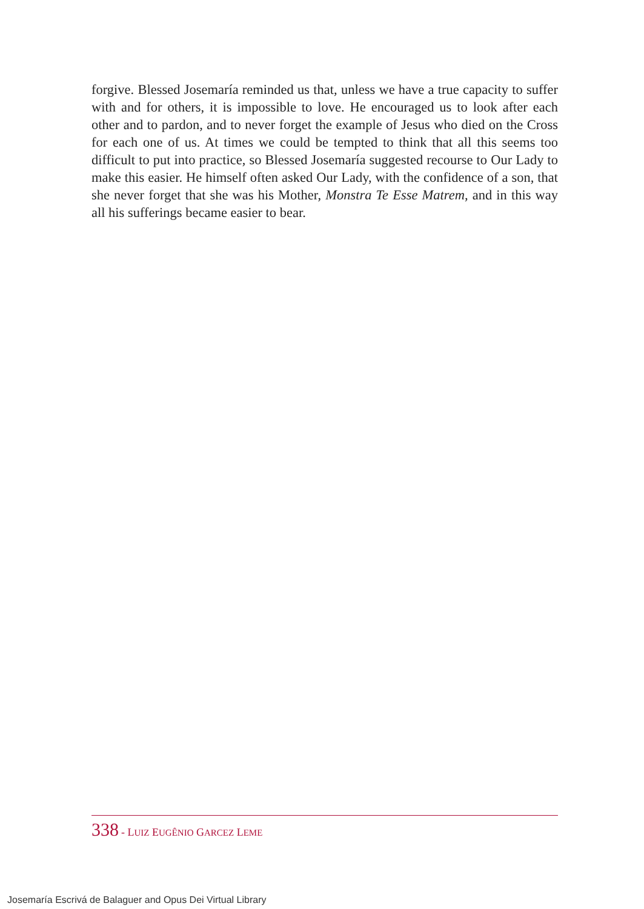forgive. Blessed Josemaría reminded us that, unless we have a true capacity to suffer with and for others, it is impossible to love. He encouraged us to look after each other and to pardon, and to never forget the example of Jesus who died on the Cross for each one of us. At times we could be tempted to think that all this seems too difficult to put into practice, so Blessed Josemaría suggested recourse to Our Lady to make this easier. He himself often asked Our Lady, with the confidence of a son, that she never forget that she was his Mother, Monstra Te Esse Matrem, and in this way all his sufferings became easier to bear.
338 - LUIZ EUGÊNIO GARCEZ LEME
Josemaría Escrivá de Balaguer and Opus Dei Virtual Library